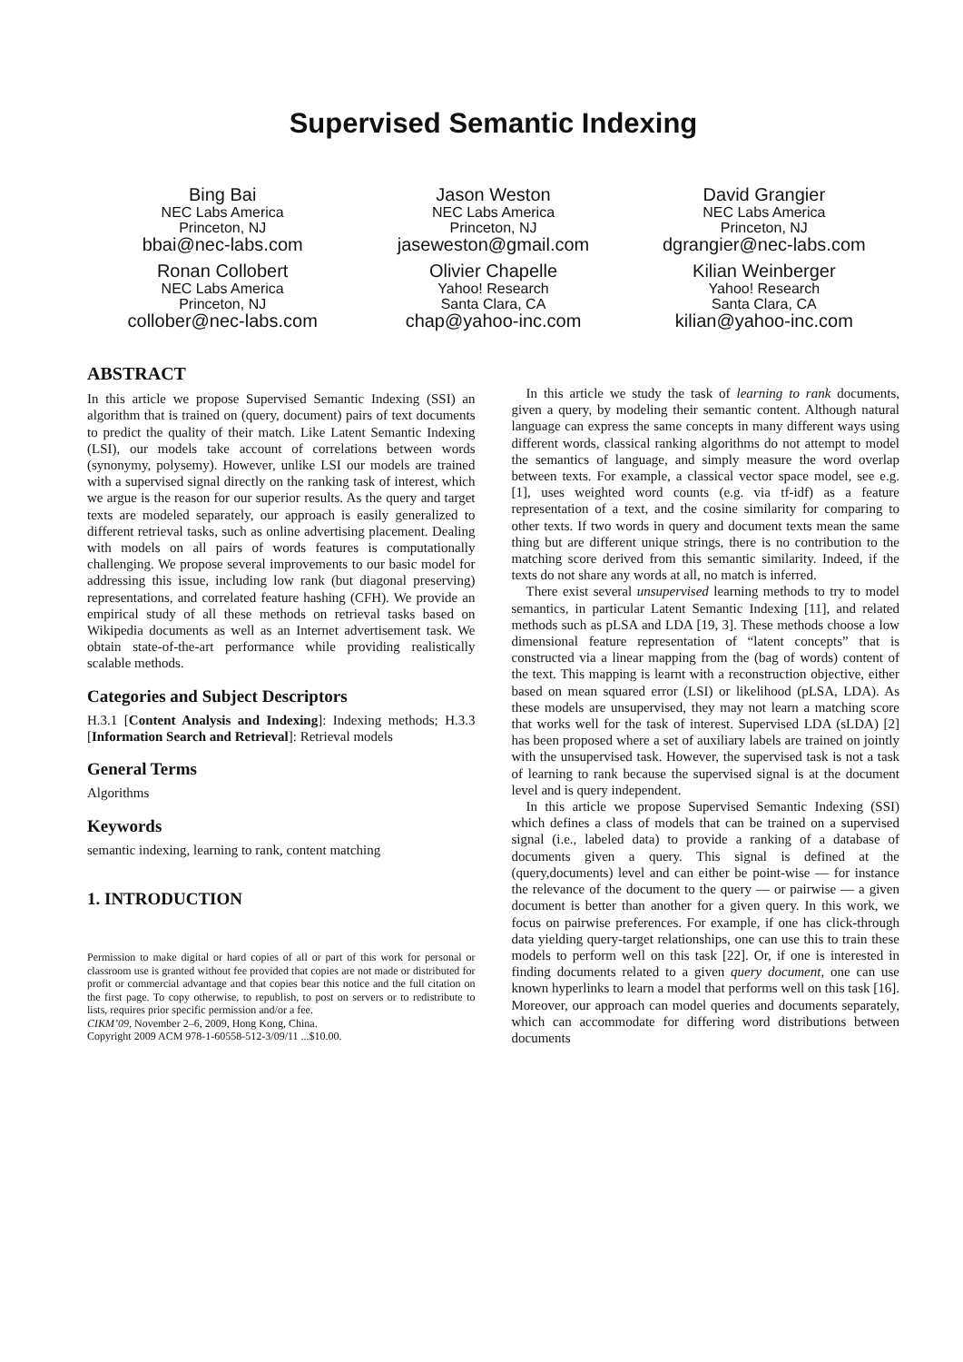Supervised Semantic Indexing
Bing Bai
NEC Labs America
Princeton, NJ
bbai@nec-labs.com
Jason Weston
NEC Labs America
Princeton, NJ
jasewest​on@gmail.com
David Grangier
NEC Labs America
Princeton, NJ
dgrangier@nec-labs.com
Ronan Collobert
NEC Labs America
Princeton, NJ
collober@nec-labs.com
Olivier Chapelle
Yahoo! Research
Santa Clara, CA
chap@yahoo-inc.com
Kilian Weinberger
Yahoo! Research
Santa Clara, CA
kilian@yahoo-inc.com
ABSTRACT
In this article we propose Supervised Semantic Indexing (SSI) an algorithm that is trained on (query, document) pairs of text documents to predict the quality of their match. Like Latent Semantic Indexing (LSI), our models take account of correlations between words (synonymy, polysemy). However, unlike LSI our models are trained with a supervised signal directly on the ranking task of interest, which we argue is the reason for our superior results. As the query and target texts are modeled separately, our approach is easily generalized to different retrieval tasks, such as online advertising placement. Dealing with models on all pairs of words features is computationally challenging. We propose several improvements to our basic model for addressing this issue, including low rank (but diagonal preserving) representations, and correlated feature hashing (CFH). We provide an empirical study of all these methods on retrieval tasks based on Wikipedia documents as well as an Internet advertisement task. We obtain state-of-the-art performance while providing realistically scalable methods.
Categories and Subject Descriptors
H.3.1 [Content Analysis and Indexing]: Indexing methods; H.3.3 [Information Search and Retrieval]: Retrieval models
General Terms
Algorithms
Keywords
semantic indexing, learning to rank, content matching
1. INTRODUCTION
Permission to make digital or hard copies of all or part of this work for personal or classroom use is granted without fee provided that copies are not made or distributed for profit or commercial advantage and that copies bear this notice and the full citation on the first page. To copy otherwise, to republish, to post on servers or to redistribute to lists, requires prior specific permission and/or a fee.
CIKM’09, November 2–6, 2009, Hong Kong, China.
Copyright 2009 ACM 978-1-60558-512-3/09/11 ...$10.00.
In this article we study the task of learning to rank documents, given a query, by modeling their semantic content. Although natural language can express the same concepts in many different ways using different words, classical ranking algorithms do not attempt to model the semantics of language, and simply measure the word overlap between texts. For example, a classical vector space model, see e.g. [1], uses weighted word counts (e.g. via tf-idf) as a feature representation of a text, and the cosine similarity for comparing to other texts. If two words in query and document texts mean the same thing but are different unique strings, there is no contribution to the matching score derived from this semantic similarity. Indeed, if the texts do not share any words at all, no match is inferred.
There exist several unsupervised learning methods to try to model semantics, in particular Latent Semantic Indexing [11], and related methods such as pLSA and LDA [19, 3]. These methods choose a low dimensional feature representation of “latent concepts” that is constructed via a linear mapping from the (bag of words) content of the text. This mapping is learnt with a reconstruction objective, either based on mean squared error (LSI) or likelihood (pLSA, LDA). As these models are unsupervised, they may not learn a matching score that works well for the task of interest. Supervised LDA (sLDA) [2] has been proposed where a set of auxiliary labels are trained on jointly with the unsupervised task. However, the supervised task is not a task of learning to rank because the supervised signal is at the document level and is query independent.
In this article we propose Supervised Semantic Indexing (SSI) which defines a class of models that can be trained on a supervised signal (i.e., labeled data) to provide a ranking of a database of documents given a query. This signal is defined at the (query,documents) level and can either be point-wise — for instance the relevance of the document to the query — or pairwise — a given document is better than another for a given query. In this work, we focus on pairwise preferences. For example, if one has click-through data yielding query-target relationships, one can use this to train these models to perform well on this task [22]. Or, if one is interested in finding documents related to a given query document, one can use known hyperlinks to learn a model that performs well on this task [16]. Moreover, our approach can model queries and documents separately, which can accommodate for differing word distributions between documents